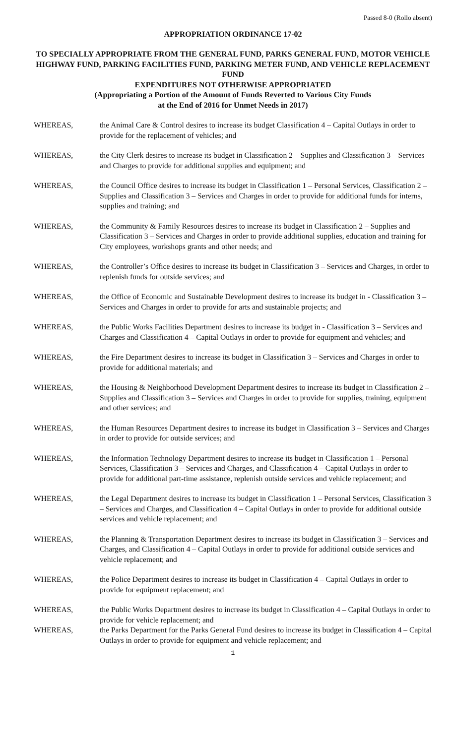Passed 8-0 (Rollo absent)
APPROPRIATION ORDINANCE 17-02
TO SPECIALLY APPROPRIATE FROM THE GENERAL FUND, PARKS GENERAL FUND, MOTOR VEHICLE HIGHWAY FUND, PARKING FACILITIES FUND, PARKING METER FUND, AND VEHICLE REPLACEMENT FUND
EXPENDITURES NOT OTHERWISE APPROPRIATED
(Appropriating a Portion of the Amount of Funds Reverted to Various City Funds
at the End of 2016 for Unmet Needs in 2017)
WHEREAS, the Animal Care & Control desires to increase its budget Classification 4 – Capital Outlays in order to provide for the replacement of vehicles; and
WHEREAS, the City Clerk desires to increase its budget in Classification 2 – Supplies and Classification 3 – Services and Charges to provide for additional supplies and equipment; and
WHEREAS, the Council Office desires to increase its budget in Classification 1 – Personal Services, Classification 2 – Supplies and Classification 3 – Services and Charges in order to provide for additional funds for interns, supplies and training; and
WHEREAS, the Community & Family Resources desires to increase its budget in Classification 2 – Supplies and Classification 3 – Services and Charges in order to provide additional supplies, education and training for City employees, workshops grants and other needs; and
WHEREAS, the Controller’s Office desires to increase its budget in Classification 3 – Services and Charges, in order to replenish funds for outside services; and
WHEREAS, the Office of Economic and Sustainable Development desires to increase its budget in - Classification 3 – Services and Charges in order to provide for arts and sustainable projects; and
WHEREAS, the Public Works Facilities Department desires to increase its budget in - Classification 3 – Services and Charges and Classification 4 – Capital Outlays in order to provide for equipment and vehicles; and
WHEREAS, the Fire Department desires to increase its budget in Classification 3 – Services and Charges in order to provide for additional materials; and
WHEREAS, the Housing & Neighborhood Development Department desires to increase its budget in Classification 2 – Supplies and Classification 3 – Services and Charges in order to provide for supplies, training, equipment and other services; and
WHEREAS, the Human Resources Department desires to increase its budget in Classification 3 – Services and Charges in order to provide for outside services; and
WHEREAS, the Information Technology Department desires to increase its budget in Classification 1 – Personal Services, Classification 3 – Services and Charges, and Classification 4 – Capital Outlays in order to provide for additional part-time assistance, replenish outside services and vehicle replacement; and
WHEREAS, the Legal Department desires to increase its budget in Classification 1 – Personal Services, Classification 3 – Services and Charges, and Classification 4 – Capital Outlays in order to provide for additional outside services and vehicle replacement; and
WHEREAS, the Planning & Transportation Department desires to increase its budget in Classification 3 – Services and Charges, and Classification 4 – Capital Outlays in order to provide for additional outside services and vehicle replacement; and
WHEREAS, the Police Department desires to increase its budget in Classification 4 – Capital Outlays in order to provide for equipment replacement; and
WHEREAS, the Public Works Department desires to increase its budget in Classification 4 – Capital Outlays in order to provide for vehicle replacement; and
WHEREAS, the Parks Department for the Parks General Fund desires to increase its budget in Classification 4 – Capital Outlays in order to provide for equipment and vehicle replacement; and
1